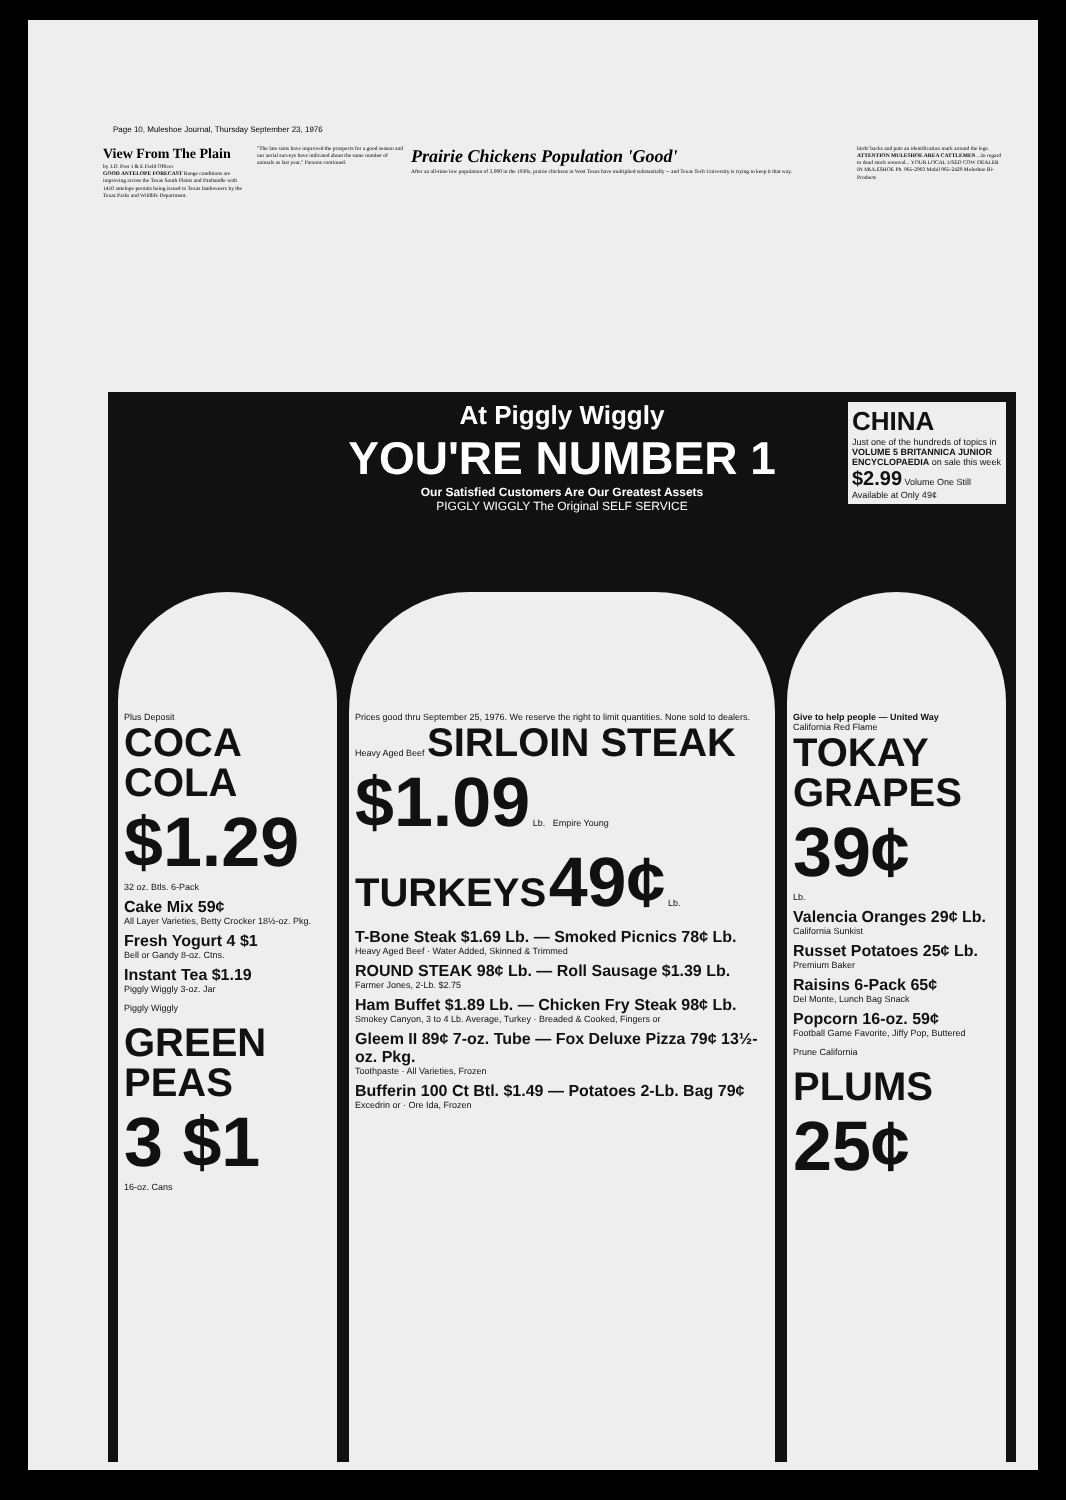Page 10, Muleshoe Journal, Thursday September 23, 1976
View From The Plain
by J.D. Peer I & E Field Officer
GOOD ANTELOPE FORECAST Range conditions are improving across the Texas South Plains and Panhandle with 1410 antelope permits being issued to Texas landowners by the Texas Parks and Wildlife Department.
"The late rains have improved the prospects for a good season and our aerial surveys have indicated about the same number of animals as last year," Parsons continued.
Prairie Chickens Population 'Good'
After an all-time low population of 3,000 in the 1930s, prairie chickens in West Texas have multiplied substantially -- and Texas Tech University is trying to keep it that way.
birds' backs and puts an identification mark around the legs.
ATTENTION MULESHOE AREA CATTLEMEN ...In regard to dead stock removal... YOUR LOCAL USED COW DEALER IN MULESHOE Ph. 965-2903 Mobil 965-2429 Muleshoe Bi-Products
At Piggly Wiggly
YOU'RE NUMBER 1
Our Satisfied Customers Are Our Greatest Assets
PIGGLY WIGGLY The Original SELF SERVICE
CHINA
Just one of the hundreds of topics in VOLUME 5 BRITANNICA JUNIOR ENCYCLOPAEDIA on sale this week $2.99 Volume One Still Available at Only 49¢
Plus Deposit
COCA COLA
$1.29
32 oz. Btls. 6-Pack
Cake Mix 59¢
All Layer Varieties, Betty Crocker 18½-oz. Pkg.
Fresh Yogurt 4 $1
Bell or Gandy 8-oz. Ctns.
Instant Tea $1.19
Piggly Wiggly 3-oz. Jar
Piggly Wiggly
GREEN PEAS
3 $1
16-oz. Cans
Prices good thru September 25, 1976. We reserve the right to limit quantities. None sold to dealers.
Heavy Aged Beef SIRLOIN STEAK $1.09 Lb. Empire Young TURKEYS 49¢ Lb.
T-Bone Steak $1.69 Lb. — Smoked Picnics 78¢ Lb.
Heavy Aged Beef · Water Added, Skinned & Trimmed
ROUND STEAK 98¢ Lb. — Roll Sausage $1.39 Lb.
Farmer Jones, 2-Lb. $2.75
Ham Buffet $1.89 Lb. — Chicken Fry Steak 98¢ Lb.
Smokey Canyon, 3 to 4 Lb. Average, Turkey · Breaded & Cooked, Fingers or
Gleem II 89¢ 7-oz. Tube — Fox Deluxe Pizza 79¢ 13½-oz. Pkg.
Toothpaste · All Varieties, Frozen
Bufferin 100 Ct Btl. $1.49 — Potatoes 2-Lb. Bag 79¢
Excedrin or · Ore Ida, Frozen
Give to help people — United Way
California Red Flame
TOKAY GRAPES
39¢
Lb.
Valencia Oranges 29¢ Lb.
California Sunkist
Russet Potatoes 25¢ Lb.
Premium Baker
Raisins 6-Pack 65¢
Del Monte, Lunch Bag Snack
Popcorn 16-oz. 59¢
Football Game Favorite, Jiffy Pop, Buttered
Prune California
PLUMS
25¢